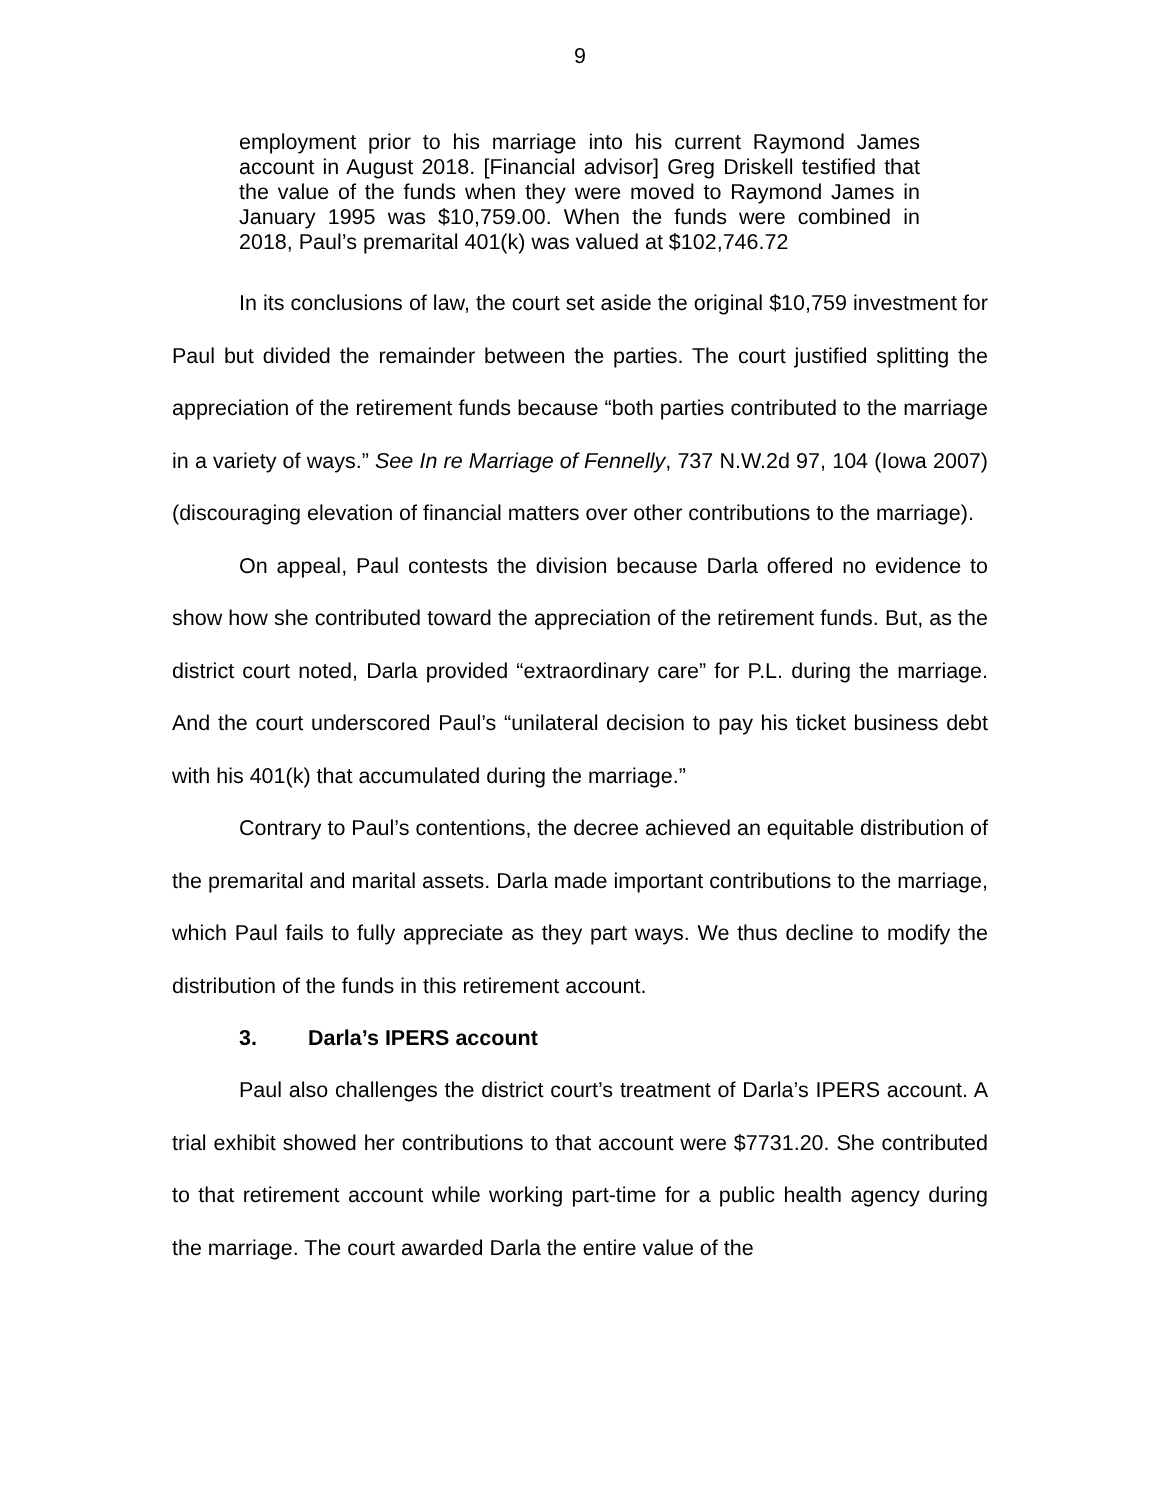9
employment prior to his marriage into his current Raymond James account in August 2018. [Financial advisor] Greg Driskell testified that the value of the funds when they were moved to Raymond James in January 1995 was $10,759.00. When the funds were combined in 2018, Paul’s premarital 401(k) was valued at $102,746.72
In its conclusions of law, the court set aside the original $10,759 investment for Paul but divided the remainder between the parties. The court justified splitting the appreciation of the retirement funds because “both parties contributed to the marriage in a variety of ways.” See In re Marriage of Fennelly, 737 N.W.2d 97, 104 (Iowa 2007) (discouraging elevation of financial matters over other contributions to the marriage).
On appeal, Paul contests the division because Darla offered no evidence to show how she contributed toward the appreciation of the retirement funds. But, as the district court noted, Darla provided “extraordinary care” for P.L. during the marriage. And the court underscored Paul’s “unilateral decision to pay his ticket business debt with his 401(k) that accumulated during the marriage.”
Contrary to Paul’s contentions, the decree achieved an equitable distribution of the premarital and marital assets. Darla made important contributions to the marriage, which Paul fails to fully appreciate as they part ways. We thus decline to modify the distribution of the funds in this retirement account.
3. Darla’s IPERS account
Paul also challenges the district court’s treatment of Darla’s IPERS account. A trial exhibit showed her contributions to that account were $7731.20. She contributed to that retirement account while working part-time for a public health agency during the marriage. The court awarded Darla the entire value of the